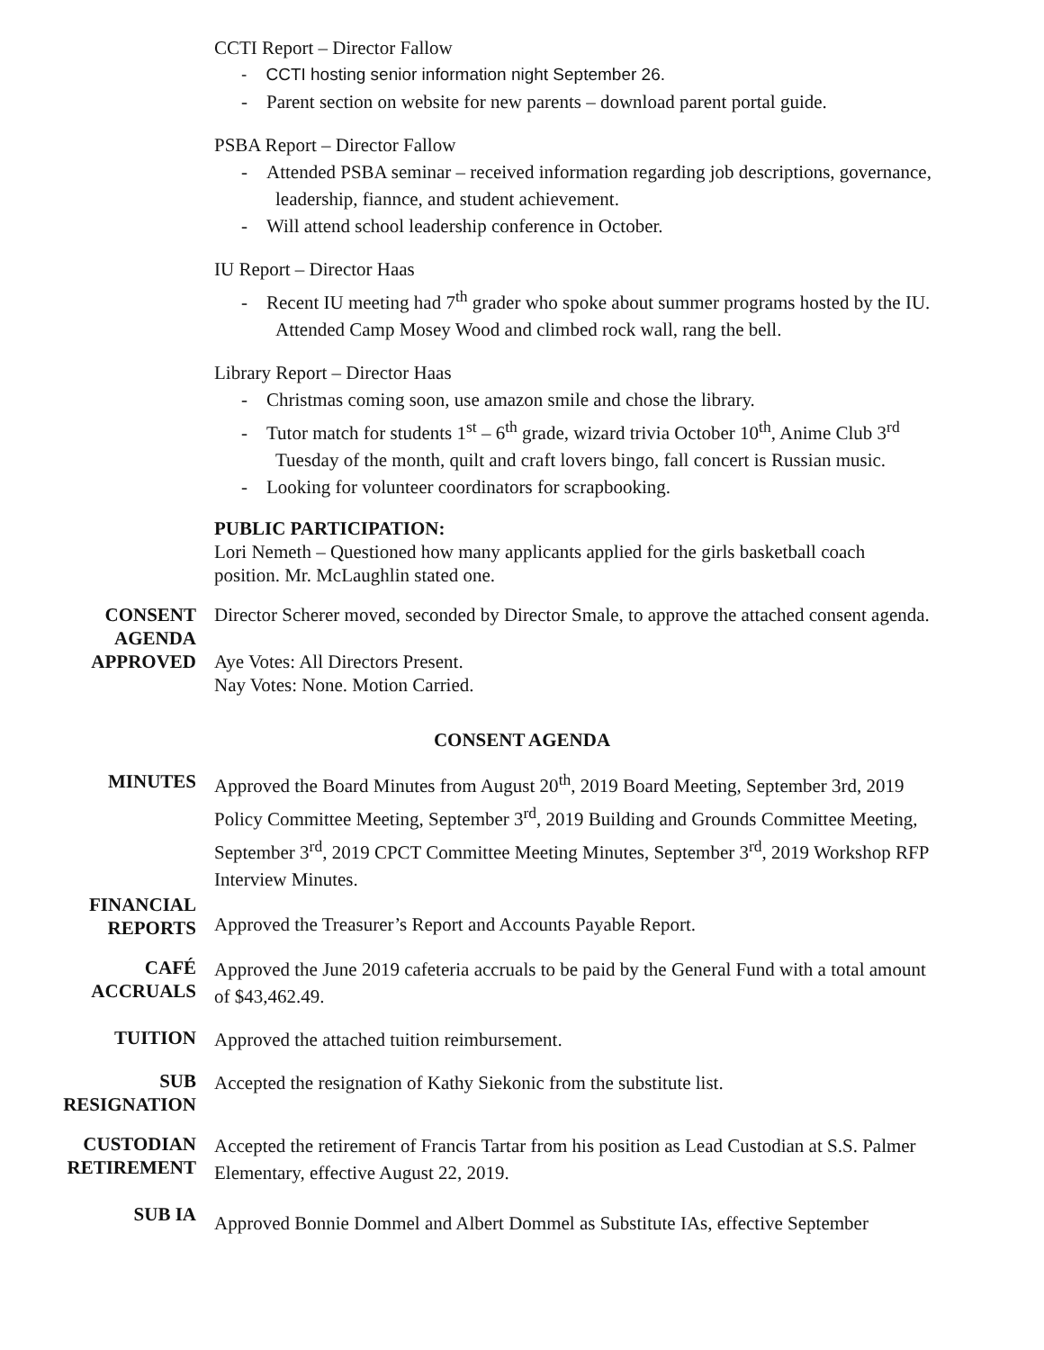CCTI Report – Director Fallow
- CCTI hosting senior information night September 26.
- Parent section on website for new parents – download parent portal guide.
PSBA Report – Director Fallow
- Attended PSBA seminar – received information regarding job descriptions, governance, leadership, fiannce, and student achievement.
- Will attend school leadership conference in October.
IU Report – Director Haas
- Recent IU meeting had 7<sup>th</sup> grader who spoke about summer programs hosted by the IU. Attended Camp Mosey Wood and climbed rock wall, rang the bell.
Library Report – Director Haas
- Christmas coming soon, use amazon smile and chose the library.
- Tutor match for students 1<sup>st</sup> – 6<sup>th</sup> grade, wizard trivia October 10<sup>th</sup>, Anime Club 3<sup>rd</sup> Tuesday of the month, quilt and craft lovers bingo, fall concert is Russian music.
- Looking for volunteer coordinators for scrapbooking.
PUBLIC PARTICIPATION:
Lori Nemeth – Questioned how many applicants applied for the girls basketball coach position. Mr. McLaughlin stated one.
CONSENT
AGENDA
APPROVED
Director Scherer moved, seconded by Director Smale, to approve the attached consent agenda.
Aye Votes: All Directors Present.
Nay Votes: None. Motion Carried.
CONSENT AGENDA
MINUTES
Approved the Board Minutes from August 20<sup>th</sup>, 2019 Board Meeting, September 3rd, 2019 Policy Committee Meeting, September 3<sup>rd</sup>, 2019 Building and Grounds Committee Meeting, September 3<sup>rd</sup>, 2019 CPCT Committee Meeting Minutes, September 3<sup>rd</sup>, 2019 Workshop RFP Interview Minutes.
FINANCIAL
REPORTS
Approved the Treasurer’s Report and Accounts Payable Report.
CAFÉ
ACCRUALS
Approved the June 2019 cafeteria accruals to be paid by the General Fund with a total amount of $43,462.49.
TUITION
Approved the attached tuition reimbursement.
SUB
RESIGNATION
Accepted the resignation of Kathy Siekonic from the substitute list.
CUSTODIAN
RETIREMENT
Accepted the retirement of Francis Tartar from his position as Lead Custodian at S.S. Palmer Elementary, effective August 22, 2019.
SUB IA
Approved Bonnie Dommel and Albert Dommel as Substitute IAs, effective September